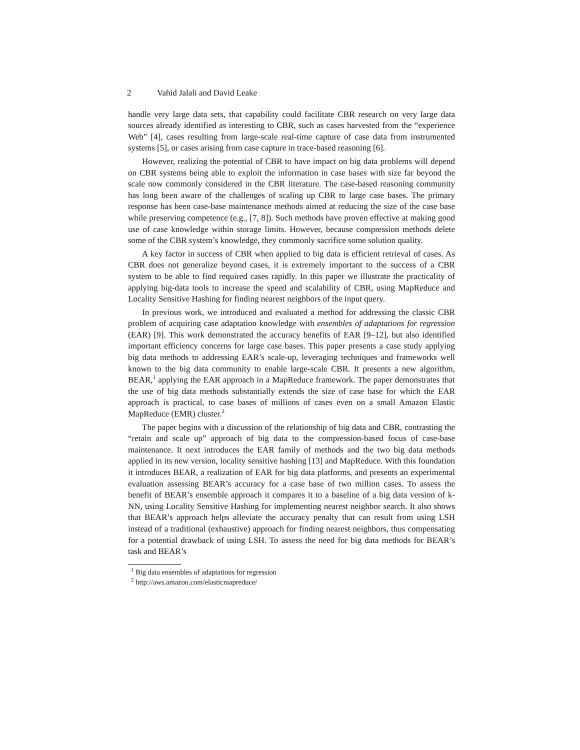2 Vahid Jalali and David Leake
handle very large data sets, that capability could facilitate CBR research on very large data sources already identified as interesting to CBR, such as cases harvested from the “experience Web” [4], cases resulting from large-scale real-time capture of case data from instrumented systems [5], or cases arising from case capture in trace-based reasoning [6].
However, realizing the potential of CBR to have impact on big data problems will depend on CBR systems being able to exploit the information in case bases with size far beyond the scale now commonly considered in the CBR literature. The case-based reasoning community has long been aware of the challenges of scaling up CBR to large case bases. The primary response has been case-base maintenance methods aimed at reducing the size of the case base while preserving competence (e.g., [7, 8]). Such methods have proven effective at making good use of case knowledge within storage limits. However, because compression methods delete some of the CBR system’s knowledge, they commonly sacrifice some solution quality.
A key factor in success of CBR when applied to big data is efficient retrieval of cases. As CBR does not generalize beyond cases, it is extremely important to the success of a CBR system to be able to find required cases rapidly. In this paper we illustrate the practicality of applying big-data tools to increase the speed and scalability of CBR, using MapReduce and Locality Sensitive Hashing for finding nearest neighbors of the input query.
In previous work, we introduced and evaluated a method for addressing the classic CBR problem of acquiring case adaptation knowledge with ensembles of adaptations for regression (EAR) [9]. This work demonstrated the accuracy benefits of EAR [9–12], but also identified important efficiency concerns for large case bases. This paper presents a case study applying big data methods to addressing EAR’s scale-up, leveraging techniques and frameworks well known to the big data community to enable large-scale CBR. It presents a new algorithm, BEAR,<sup>1</sup> applying the EAR approach in a MapReduce framework. The paper demonstrates that the use of big data methods substantially extends the size of case base for which the EAR approach is practical, to case bases of millions of cases even on a small Amazon Elastic MapReduce (EMR) cluster.<sup>2</sup>
The paper begins with a discussion of the relationship of big data and CBR, contrasting the “retain and scale up” approach of big data to the compression-based focus of case-base maintenance. It next introduces the EAR family of methods and the two big data methods applied in its new version, locality sensitive hashing [13] and MapReduce. With this foundation it introduces BEAR, a realization of EAR for big data platforms, and presents an experimental evaluation assessing BEAR’s accuracy for a case base of two million cases. To assess the benefit of BEAR’s ensemble approach it compares it to a baseline of a big data version of k-NN, using Locality Sensitive Hashing for implementing nearest neighbor search. It also shows that BEAR’s approach helps alleviate the accuracy penalty that can result from using LSH instead of a traditional (exhaustive) approach for finding nearest neighbors, thus compensating for a potential drawback of using LSH. To assess the need for big data methods for BEAR’s task and BEAR’s
<sup>1</sup> Big data ensembles of adaptations for regression
<sup>2</sup> http://aws.amazon.com/elasticmapreduce/